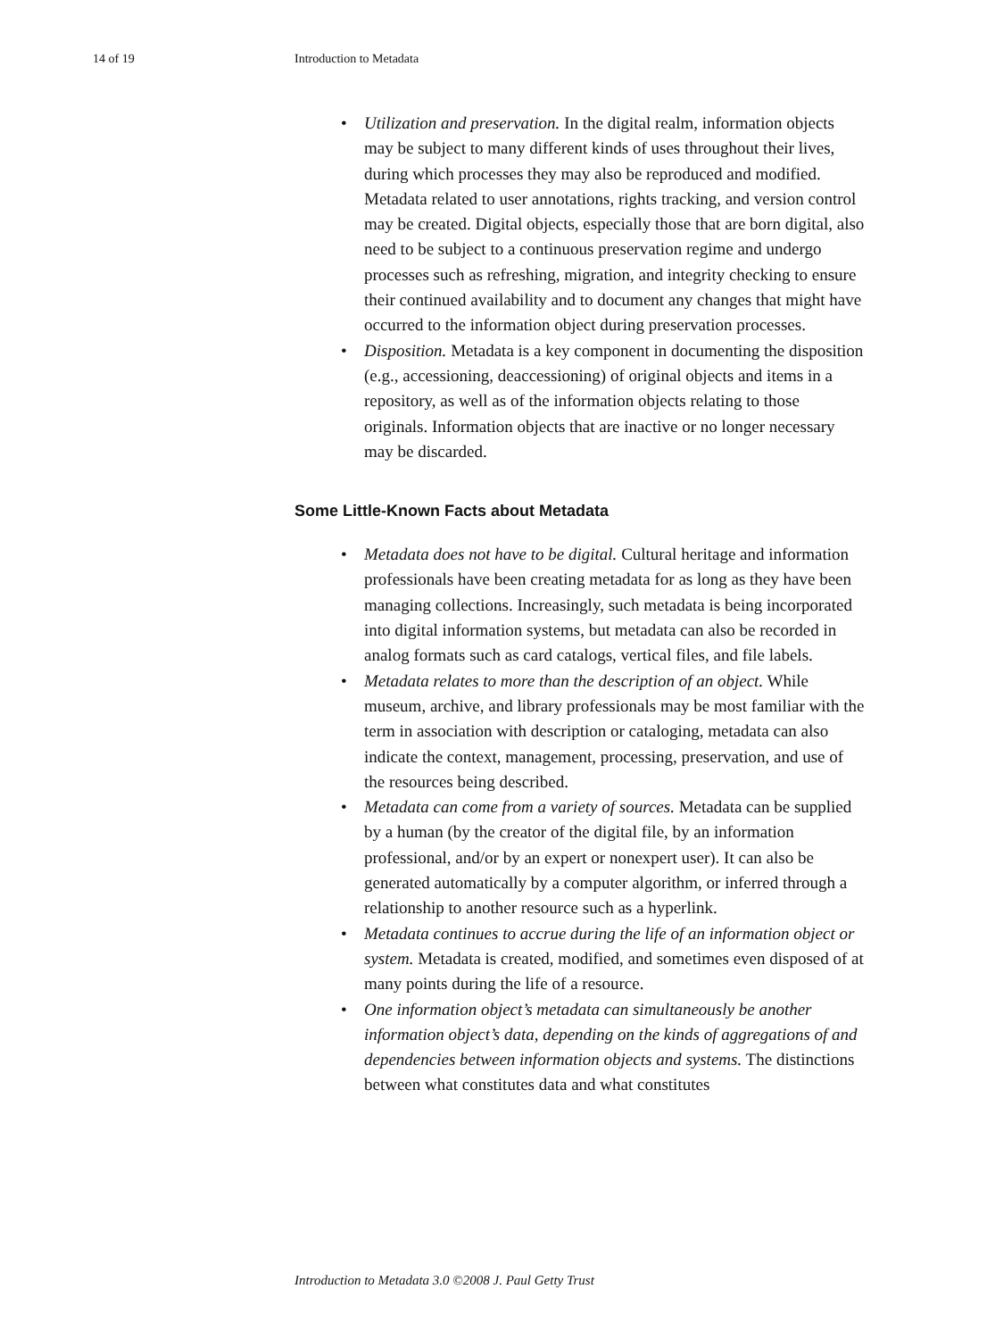14 of 19 Introduction to Metadata
• Utilization and preservation. In the digital realm, information objects may be subject to many different kinds of uses throughout their lives, during which processes they may also be reproduced and modified. Metadata related to user annotations, rights tracking, and version control may be created. Digital objects, especially those that are born digital, also need to be subject to a continuous preservation regime and undergo processes such as refreshing, migration, and integrity checking to ensure their continued availability and to document any changes that might have occurred to the information object during preservation processes.
• Disposition. Metadata is a key component in documenting the disposition (e.g., accessioning, deaccessioning) of original objects and items in a repository, as well as of the information objects relating to those originals. Information objects that are inactive or no longer necessary may be discarded.
Some Little-Known Facts about Metadata
• Metadata does not have to be digital. Cultural heritage and information professionals have been creating metadata for as long as they have been managing collections. Increasingly, such metadata is being incorporated into digital information systems, but metadata can also be recorded in analog formats such as card catalogs, vertical files, and file labels.
• Metadata relates to more than the description of an object. While museum, archive, and library professionals may be most familiar with the term in association with description or cataloging, metadata can also indicate the context, management, processing, preservation, and use of the resources being described.
• Metadata can come from a variety of sources. Metadata can be supplied by a human (by the creator of the digital file, by an information professional, and/or by an expert or nonexpert user). It can also be generated automatically by a computer algorithm, or inferred through a relationship to another resource such as a hyperlink.
• Metadata continues to accrue during the life of an information object or system. Metadata is created, modified, and sometimes even disposed of at many points during the life of a resource.
• One information object’s metadata can simultaneously be another information object’s data, depending on the kinds of aggregations of and dependencies between information objects and systems. The distinctions between what constitutes data and what constitutes
Introduction to Metadata 3.0 ©2008 J. Paul Getty Trust